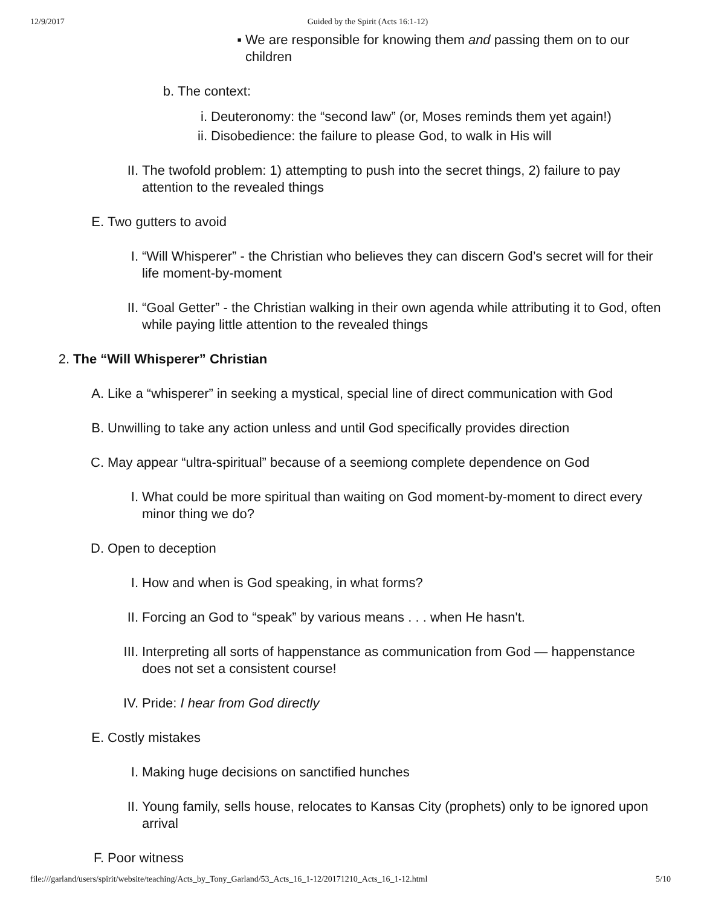12/9/2017 Guided by the Spirit (Acts 16:1-12)
▪ We are responsible for knowing them and passing them on to our children
b. The context:
i. Deuteronomy: the “second law” (or, Moses reminds them yet again!)
ii. Disobedience: the failure to please God, to walk in His will
II. The twofold problem: 1) attempting to push into the secret things, 2) failure to pay attention to the revealed things
E. Two gutters to avoid
I. “Will Whisperer” - the Christian who believes they can discern God’s secret will for their life moment-by-moment
II. “Goal Getter” - the Christian walking in their own agenda while attributing it to God, often while paying little attention to the revealed things
2. The “Will Whisperer” Christian
A. Like a “whisperer” in seeking a mystical, special line of direct communication with God
B. Unwilling to take any action unless and until God specifically provides direction
C. May appear “ultra-spiritual” because of a seemiong complete dependence on God
I. What could be more spiritual than waiting on God moment-by-moment to direct every minor thing we do?
D. Open to deception
I. How and when is God speaking, in what forms?
II. Forcing an God to “speak” by various means . . . when He hasn't.
III. Interpreting all sorts of happenstance as communication from God — happenstance does not set a consistent course!
IV. Pride: I hear from God directly
E. Costly mistakes
I. Making huge decisions on sanctified hunches
II. Young family, sells house, relocates to Kansas City (prophets) only to be ignored upon arrival
F. Poor witness
file:///garland/users/spirit/website/teaching/Acts_by_Tony_Garland/53_Acts_16_1-12/20171210_Acts_16_1-12.html 5/10